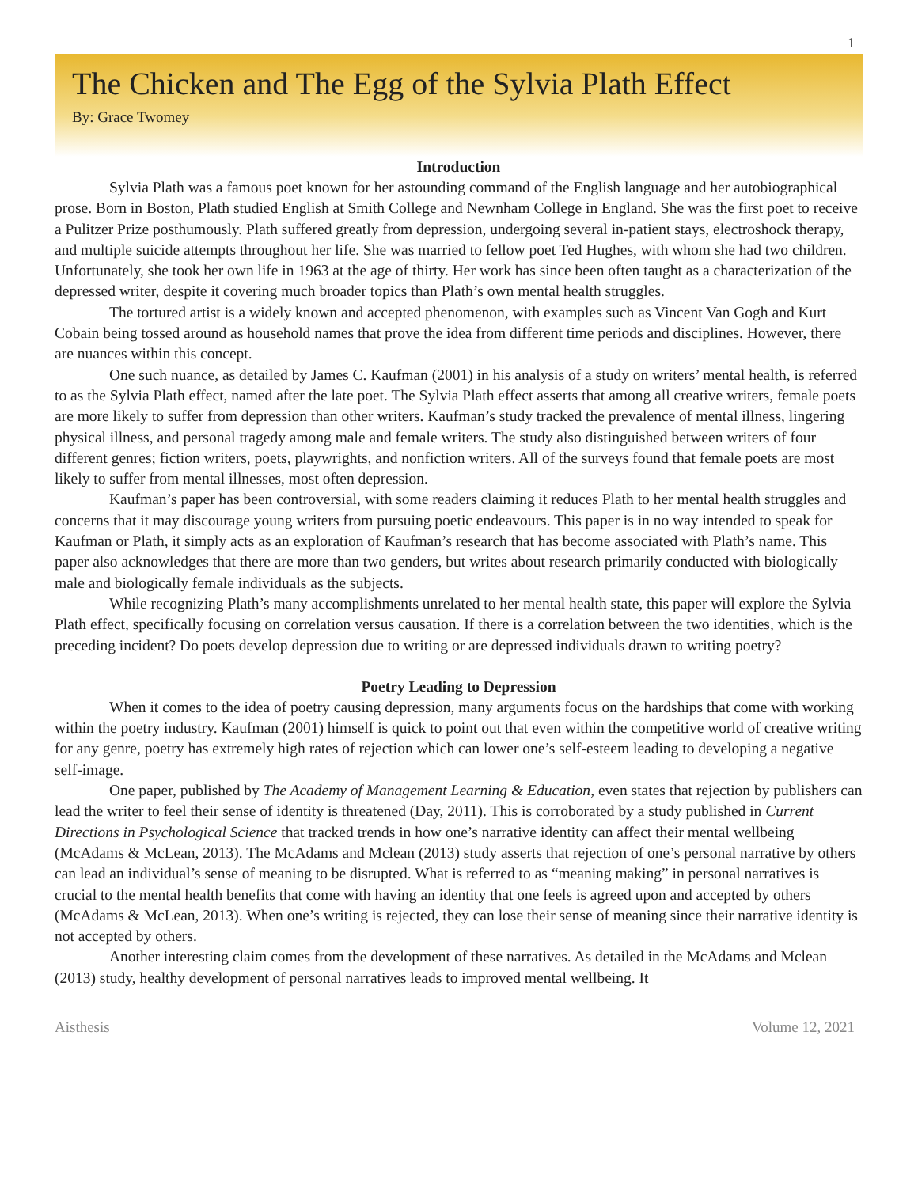1
The Chicken and The Egg of the Sylvia Plath Effect
By: Grace Twomey
Introduction
Sylvia Plath was a famous poet known for her astounding command of the English language and her autobiographical prose. Born in Boston, Plath studied English at Smith College and Newnham College in England. She was the first poet to receive a Pulitzer Prize posthumously. Plath suffered greatly from depression, undergoing several in-patient stays, electroshock therapy, and multiple suicide attempts throughout her life. She was married to fellow poet Ted Hughes, with whom she had two children. Unfortunately, she took her own life in 1963 at the age of thirty. Her work has since been often taught as a characterization of the depressed writer, despite it covering much broader topics than Plath’s own mental health struggles.
The tortured artist is a widely known and accepted phenomenon, with examples such as Vincent Van Gogh and Kurt Cobain being tossed around as household names that prove the idea from different time periods and disciplines. However, there are nuances within this concept.
One such nuance, as detailed by James C. Kaufman (2001) in his analysis of a study on writers’ mental health, is referred to as the Sylvia Plath effect, named after the late poet. The Sylvia Plath effect asserts that among all creative writers, female poets are more likely to suffer from depression than other writers. Kaufman’s study tracked the prevalence of mental illness, lingering physical illness, and personal tragedy among male and female writers. The study also distinguished between writers of four different genres; fiction writers, poets, playwrights, and nonfiction writers. All of the surveys found that female poets are most likely to suffer from mental illnesses, most often depression.
Kaufman’s paper has been controversial, with some readers claiming it reduces Plath to her mental health struggles and concerns that it may discourage young writers from pursuing poetic endeavours. This paper is in no way intended to speak for Kaufman or Plath, it simply acts as an exploration of Kaufman’s research that has become associated with Plath’s name. This paper also acknowledges that there are more than two genders, but writes about research primarily conducted with biologically male and biologically female individuals as the subjects.
While recognizing Plath’s many accomplishments unrelated to her mental health state, this paper will explore the Sylvia Plath effect, specifically focusing on correlation versus causation. If there is a correlation between the two identities, which is the preceding incident? Do poets develop depression due to writing or are depressed individuals drawn to writing poetry?
Poetry Leading to Depression
When it comes to the idea of poetry causing depression, many arguments focus on the hardships that come with working within the poetry industry. Kaufman (2001) himself is quick to point out that even within the competitive world of creative writing for any genre, poetry has extremely high rates of rejection which can lower one’s self-esteem leading to developing a negative self-image.
One paper, published by The Academy of Management Learning & Education, even states that rejection by publishers can lead the writer to feel their sense of identity is threatened (Day, 2011). This is corroborated by a study published in Current Directions in Psychological Science that tracked trends in how one’s narrative identity can affect their mental wellbeing (McAdams & McLean, 2013). The McAdams and Mclean (2013) study asserts that rejection of one’s personal narrative by others can lead an individual’s sense of meaning to be disrupted. What is referred to as “meaning making” in personal narratives is crucial to the mental health benefits that come with having an identity that one feels is agreed upon and accepted by others (McAdams & McLean, 2013). When one’s writing is rejected, they can lose their sense of meaning since their narrative identity is not accepted by others.
Another interesting claim comes from the development of these narratives. As detailed in the McAdams and Mclean (2013) study, healthy development of personal narratives leads to improved mental wellbeing. It
Aisthesis Volume 12, 2021